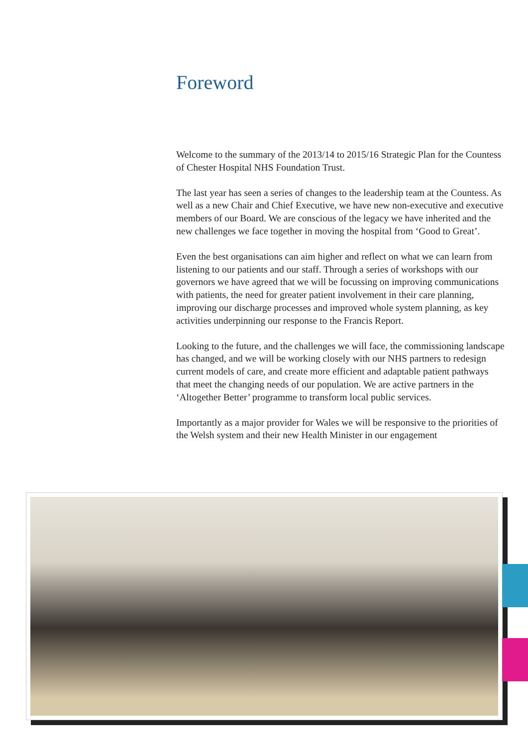Foreword
Welcome to the summary of the 2013/14 to 2015/16 Strategic Plan for the Countess of Chester Hospital NHS Foundation Trust.
The last year has seen a series of changes to the leadership team at the Countess. As well as a new Chair and Chief Executive, we have new non-executive and executive members of our Board. We are conscious of the legacy we have inherited and the new challenges we face together in moving the hospital from ‘Good to Great’.
Even the best organisations can aim higher and reflect on what we can learn from listening to our patients and our staff. Through a series of workshops with our governors we have agreed that we will be focussing on improving communications with patients, the need for greater patient involvement in their care planning, improving our discharge processes and improved whole system planning, as key activities underpinning our response to the Francis Report.
Looking to the future, and the challenges we will face, the commissioning landscape has changed, and we will be working closely with our NHS partners to redesign current models of care, and create more efficient and adaptable patient pathways that meet the changing needs of our population. We are active partners in the ‘Altogether Better’ programme to transform local public services.
Importantly as a major provider for Wales we will be responsive to the priorities of the Welsh system and their new Health Minister in our engagement